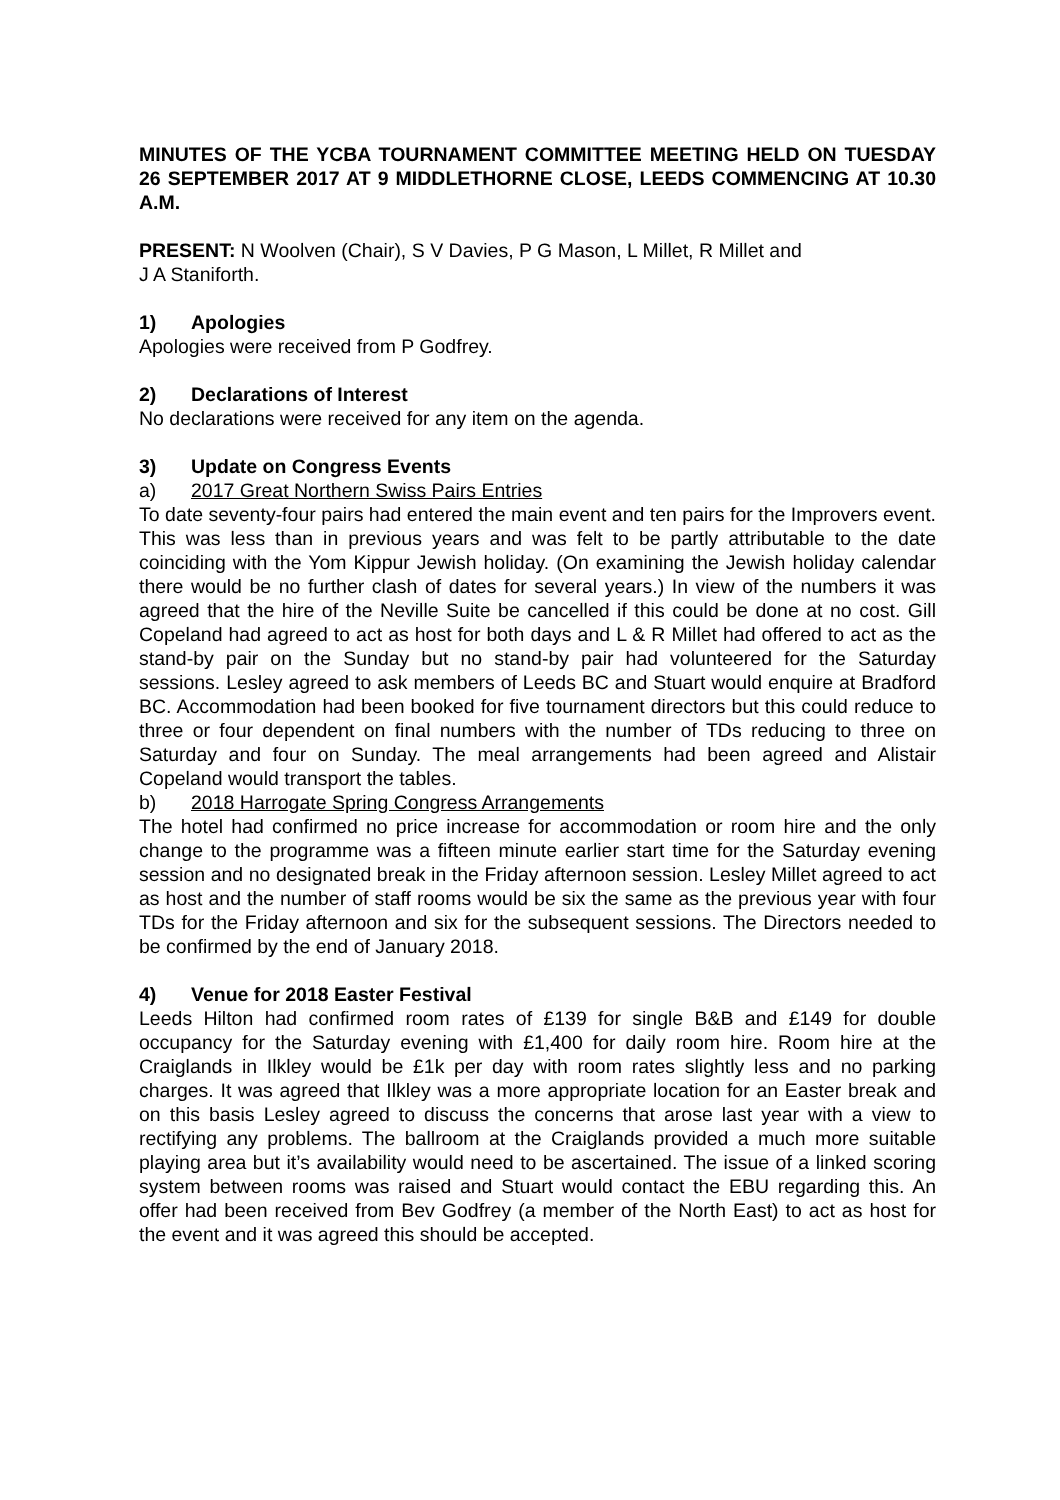MINUTES OF THE YCBA TOURNAMENT COMMITTEE MEETING HELD ON TUESDAY 26 SEPTEMBER 2017 AT 9 MIDDLETHORNE CLOSE, LEEDS COMMENCING AT 10.30 A.M.
PRESENT: N Woolven (Chair), S V Davies, P G Mason, L Millet, R Millet and
J A Staniforth.
1) Apologies
Apologies were received from P Godfrey.
2) Declarations of Interest
No declarations were received for any item on the agenda.
3) Update on Congress Events
a) 2017 Great Northern Swiss Pairs Entries
To date seventy-four pairs had entered the main event and ten pairs for the Improvers event. This was less than in previous years and was felt to be partly attributable to the date coinciding with the Yom Kippur Jewish holiday. (On examining the Jewish holiday calendar there would be no further clash of dates for several years.) In view of the numbers it was agreed that the hire of the Neville Suite be cancelled if this could be done at no cost. Gill Copeland had agreed to act as host for both days and L & R Millet had offered to act as the stand-by pair on the Sunday but no stand-by pair had volunteered for the Saturday sessions. Lesley agreed to ask members of Leeds BC and Stuart would enquire at Bradford BC. Accommodation had been booked for five tournament directors but this could reduce to three or four dependent on final numbers with the number of TDs reducing to three on Saturday and four on Sunday. The meal arrangements had been agreed and Alistair Copeland would transport the tables.
b) 2018 Harrogate Spring Congress Arrangements
The hotel had confirmed no price increase for accommodation or room hire and the only change to the programme was a fifteen minute earlier start time for the Saturday evening session and no designated break in the Friday afternoon session. Lesley Millet agreed to act as host and the number of staff rooms would be six the same as the previous year with four TDs for the Friday afternoon and six for the subsequent sessions. The Directors needed to be confirmed by the end of January 2018.
4) Venue for 2018 Easter Festival
Leeds Hilton had confirmed room rates of £139 for single B&B and £149 for double occupancy for the Saturday evening with £1,400 for daily room hire. Room hire at the Craiglands in Ilkley would be £1k per day with room rates slightly less and no parking charges. It was agreed that Ilkley was a more appropriate location for an Easter break and on this basis Lesley agreed to discuss the concerns that arose last year with a view to rectifying any problems. The ballroom at the Craiglands provided a much more suitable playing area but it’s availability would need to be ascertained. The issue of a linked scoring system between rooms was raised and Stuart would contact the EBU regarding this. An offer had been received from Bev Godfrey (a member of the North East) to act as host for the event and it was agreed this should be accepted.